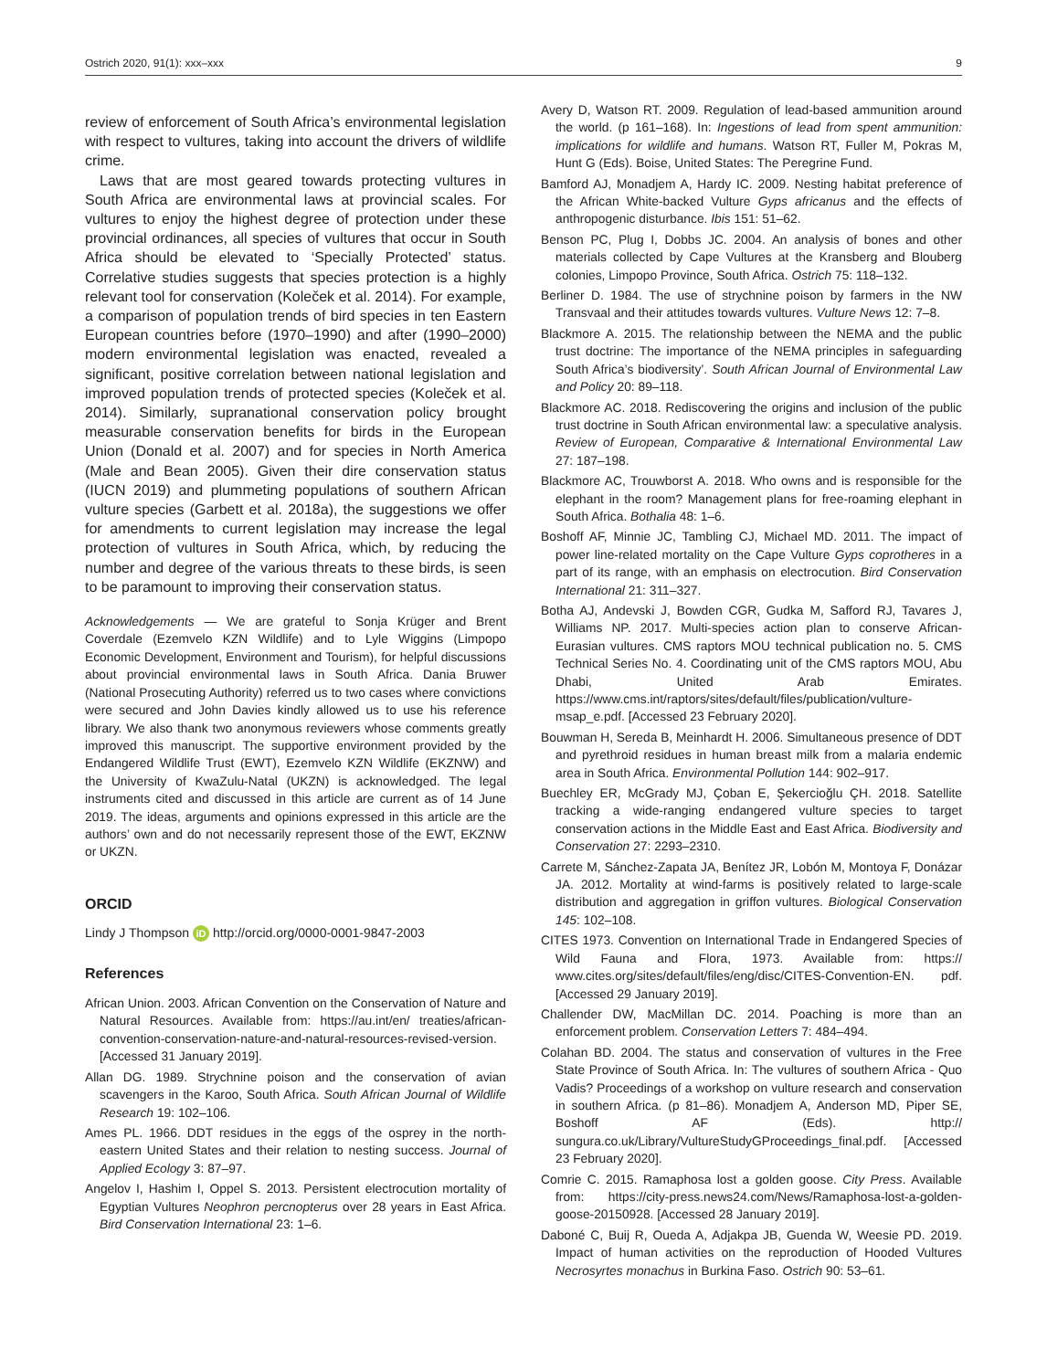Ostrich 2020, 91(1): xxx–xxx 9
review of enforcement of South Africa’s environmental legislation with respect to vultures, taking into account the drivers of wildlife crime.
Laws that are most geared towards protecting vultures in South Africa are environmental laws at provincial scales. For vultures to enjoy the highest degree of protection under these provincial ordinances, all species of vultures that occur in South Africa should be elevated to ‘Specially Protected’ status. Correlative studies suggests that species protection is a highly relevant tool for conservation (Koleček et al. 2014). For example, a comparison of population trends of bird species in ten Eastern European countries before (1970–1990) and after (1990–2000) modern environmental legislation was enacted, revealed a significant, positive correlation between national legislation and improved population trends of protected species (Koleček et al. 2014). Similarly, supranational conservation policy brought measurable conservation benefits for birds in the European Union (Donald et al. 2007) and for species in North America (Male and Bean 2005). Given their dire conservation status (IUCN 2019) and plummeting populations of southern African vulture species (Garbett et al. 2018a), the suggestions we offer for amendments to current legislation may increase the legal protection of vultures in South Africa, which, by reducing the number and degree of the various threats to these birds, is seen to be paramount to improving their conservation status.
Acknowledgements — We are grateful to Sonja Krüger and Brent Coverdale (Ezemvelo KZN Wildlife) and to Lyle Wiggins (Limpopo Economic Development, Environment and Tourism), for helpful discussions about provincial environmental laws in South Africa. Dania Bruwer (National Prosecuting Authority) referred us to two cases where convictions were secured and John Davies kindly allowed us to use his reference library. We also thank two anonymous reviewers whose comments greatly improved this manuscript. The supportive environment provided by the Endangered Wildlife Trust (EWT), Ezemvelo KZN Wildlife (EKZNW) and the University of KwaZulu-Natal (UKZN) is acknowledged. The legal instruments cited and discussed in this article are current as of 14 June 2019. The ideas, arguments and opinions expressed in this article are the authors’ own and do not necessarily represent those of the EWT, EKZNW or UKZN.
ORCID
Lindy J Thompson iD http://orcid.org/0000-0001-9847-2003
References
African Union. 2003. African Convention on the Conservation of Nature and Natural Resources. Available from: https://au.int/en/ treaties/african-convention-conservation-nature-and-natural-resources-revised-version. [Accessed 31 January 2019].
Allan DG. 1989. Strychnine poison and the conservation of avian scavengers in the Karoo, South Africa. South African Journal of Wildlife Research 19: 102–106.
Ames PL. 1966. DDT residues in the eggs of the osprey in the north-eastern United States and their relation to nesting success. Journal of Applied Ecology 3: 87–97.
Angelov I, Hashim I, Oppel S. 2013. Persistent electrocution mortality of Egyptian Vultures Neophron percnopterus over 28 years in East Africa. Bird Conservation International 23: 1–6.
Avery D, Watson RT. 2009. Regulation of lead-based ammunition around the world. (p 161–168). In: Ingestions of lead from spent ammunition: implications for wildlife and humans. Watson RT, Fuller M, Pokras M, Hunt G (Eds). Boise, United States: The Peregrine Fund.
Bamford AJ, Monadjem A, Hardy IC. 2009. Nesting habitat preference of the African White-backed Vulture Gyps africanus and the effects of anthropogenic disturbance. Ibis 151: 51–62.
Benson PC, Plug I, Dobbs JC. 2004. An analysis of bones and other materials collected by Cape Vultures at the Kransberg and Blouberg colonies, Limpopo Province, South Africa. Ostrich 75: 118–132.
Berliner D. 1984. The use of strychnine poison by farmers in the NW Transvaal and their attitudes towards vultures. Vulture News 12: 7–8.
Blackmore A. 2015. The relationship between the NEMA and the public trust doctrine: The importance of the NEMA principles in safeguarding South Africa’s biodiversity’. South African Journal of Environmental Law and Policy 20: 89–118.
Blackmore AC. 2018. Rediscovering the origins and inclusion of the public trust doctrine in South African environmental law: a speculative analysis. Review of European, Comparative & International Environmental Law 27: 187–198.
Blackmore AC, Trouwborst A. 2018. Who owns and is responsible for the elephant in the room? Management plans for free-roaming elephant in South Africa. Bothalia 48: 1–6.
Boshoff AF, Minnie JC, Tambling CJ, Michael MD. 2011. The impact of power line-related mortality on the Cape Vulture Gyps coprotheres in a part of its range, with an emphasis on electrocution. Bird Conservation International 21: 311–327.
Botha AJ, Andevski J, Bowden CGR, Gudka M, Safford RJ, Tavares J, Williams NP. 2017. Multi-species action plan to conserve African-Eurasian vultures. CMS raptors MOU technical publication no. 5. CMS Technical Series No. 4. Coordinating unit of the CMS raptors MOU, Abu Dhabi, United Arab Emirates. https://www.cms.int/raptors/sites/default/files/publication/vulture-msap_e.pdf. [Accessed 23 February 2020].
Bouwman H, Sereda B, Meinhardt H. 2006. Simultaneous presence of DDT and pyrethroid residues in human breast milk from a malaria endemic area in South Africa. Environmental Pollution 144: 902–917.
Buechley ER, McGrady MJ, Çoban E, Şekercioğlu ÇH. 2018. Satellite tracking a wide-ranging endangered vulture species to target conservation actions in the Middle East and East Africa. Biodiversity and Conservation 27: 2293–2310.
Carrete M, Sánchez-Zapata JA, Benítez JR, Lobón M, Montoya F, Donázar JA. 2012. Mortality at wind-farms is positively related to large-scale distribution and aggregation in griffon vultures. Biological Conservation 145: 102–108.
CITES 1973. Convention on International Trade in Endangered Species of Wild Fauna and Flora, 1973. Available from: https:// www.cites.org/sites/default/files/eng/disc/CITES-Convention-EN. pdf. [Accessed 29 January 2019].
Challender DW, MacMillan DC. 2014. Poaching is more than an enforcement problem. Conservation Letters 7: 484–494.
Colahan BD. 2004. The status and conservation of vultures in the Free State Province of South Africa. In: The vultures of southern Africa - Quo Vadis? Proceedings of a workshop on vulture research and conservation in southern Africa. (p 81–86). Monadjem A, Anderson MD, Piper SE, Boshoff AF (Eds). http:// sungura.co.uk/Library/VultureStudyGProceedings_final.pdf. [Accessed 23 February 2020].
Comrie C. 2015. Ramaphosa lost a golden goose. City Press. Available from: https://city-press.news24.com/News/Ramaphosa-lost-a-golden-goose-20150928. [Accessed 28 January 2019].
Daboné C, Buij R, Oueda A, Adjakpa JB, Guenda W, Weesie PD. 2019. Impact of human activities on the reproduction of Hooded Vultures Necrosyrtes monachus in Burkina Faso. Ostrich 90: 53–61.